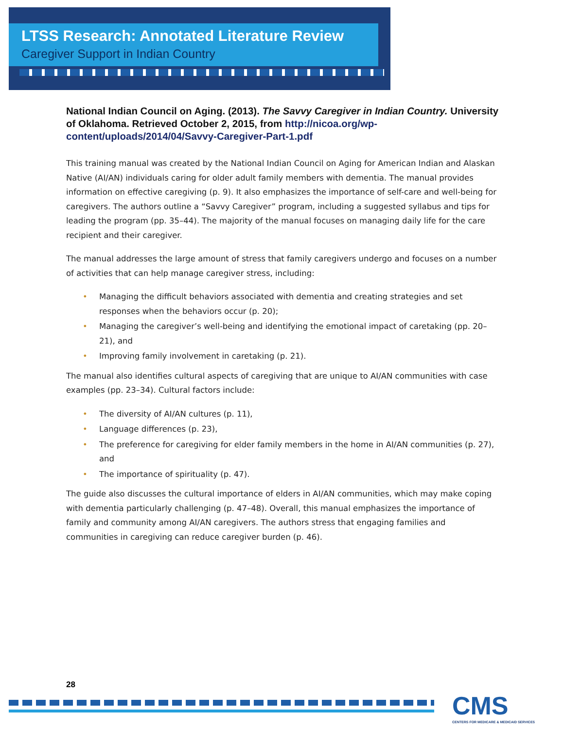LTSS Research: Annotated Literature Review
Caregiver Support in Indian Country
National Indian Council on Aging. (2013). The Savvy Caregiver in Indian Country. University of Oklahoma. Retrieved October 2, 2015, from http://nicoa.org/wp-content/uploads/2014/04/Savvy-Caregiver-Part-1.pdf
This training manual was created by the National Indian Council on Aging for American Indian and Alaskan Native (AI/AN) individuals caring for older adult family members with dementia. The manual provides information on effective caregiving (p. 9). It also emphasizes the importance of self-care and well-being for caregivers. The authors outline a “Savvy Caregiver” program, including a suggested syllabus and tips for leading the program (pp. 35–44). The majority of the manual focuses on managing daily life for the care recipient and their caregiver.
The manual addresses the large amount of stress that family caregivers undergo and focuses on a number of activities that can help manage caregiver stress, including:
• Managing the difficult behaviors associated with dementia and creating strategies and set responses when the behaviors occur (p. 20);
• Managing the caregiver’s well-being and identifying the emotional impact of caretaking (pp. 20–21), and
• Improving family involvement in caretaking (p. 21).
The manual also identifies cultural aspects of caregiving that are unique to AI/AN communities with case examples (pp. 23–34). Cultural factors include:
• The diversity of AI/AN cultures (p. 11),
• Language differences (p. 23),
• The preference for caregiving for elder family members in the home in AI/AN communities (p. 27), and
• The importance of spirituality (p. 47).
The guide also discusses the cultural importance of elders in AI/AN communities, which may make coping with dementia particularly challenging (p. 47–48). Overall, this manual emphasizes the importance of family and community among AI/AN caregivers. The authors stress that engaging families and communities in caregiving can reduce caregiver burden (p. 46).
28
CMS
CENTERS FOR MEDICARE & MEDICAID SERVICES